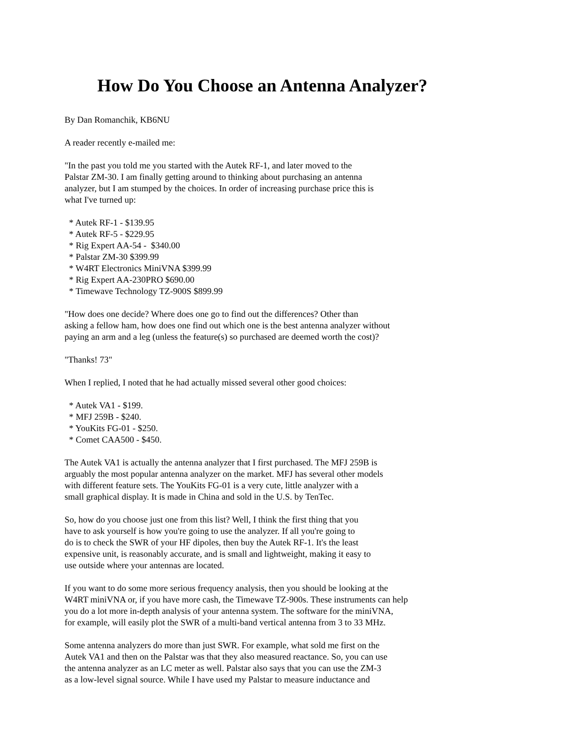How Do You Choose an Antenna Analyzer?
By Dan Romanchik, KB6NU
A reader recently e-mailed me:
"In the past you told me you started with the Autek RF-1, and later moved to the
Palstar ZM-30. I am finally getting around to thinking about purchasing an antenna
analyzer, but I am stumped by the choices. In order of increasing purchase price this is
what I've turned up:
* Autek RF-1 - $139.95 * Autek RF-5 - $229.95 * Rig Expert AA-54 - $340.00 * Palstar ZM-30 $399.99 * W4RT Electronics MiniVNA $399.99 * Rig Expert AA-230PRO $690.00 * Timewave Technology TZ-900S $899.99
"How does one decide? Where does one go to find out the differences? Other than
asking a fellow ham, how does one find out which one is the best antenna analyzer without
paying an arm and a leg (unless the feature(s) so purchased are deemed worth the cost)?
"Thanks! 73"
When I replied, I noted that he had actually missed several other good choices:
* Autek VA1 - $199. * MFJ 259B - $240. * YouKits FG-01 - $250. * Comet CAA500 - $450.
The Autek VA1 is actually the antenna analyzer that I first purchased. The MFJ 259B is
arguably the most popular antenna analyzer on the market. MFJ has several other models
with different feature sets. The YouKits FG-01 is a very cute, little analyzer with a
small graphical display. It is made in China and sold in the U.S. by TenTec.
So, how do you choose just one from this list? Well, I think the first thing that you
have to ask yourself is how you're going to use the analyzer. If all you're going to
do is to check the SWR of your HF dipoles, then buy the Autek RF-1. It's the least
expensive unit, is reasonably accurate, and is small and lightweight, making it easy to
use outside where your antennas are located.
If you want to do some more serious frequency analysis, then you should be looking at the
W4RT miniVNA or, if you have more cash, the Timewave TZ-900s. These instruments can help
you do a lot more in-depth analysis of your antenna system. The software for the miniVNA,
for example, will easily plot the SWR of a multi-band vertical antenna from 3 to 33 MHz.
Some antenna analyzers do more than just SWR. For example, what sold me first on the
Autek VA1 and then on the Palstar was that they also measured reactance. So, you can use
the antenna analyzer as an LC meter as well. Palstar also says that you can use the ZM-3
as a low-level signal source. While I have used my Palstar to measure inductance and